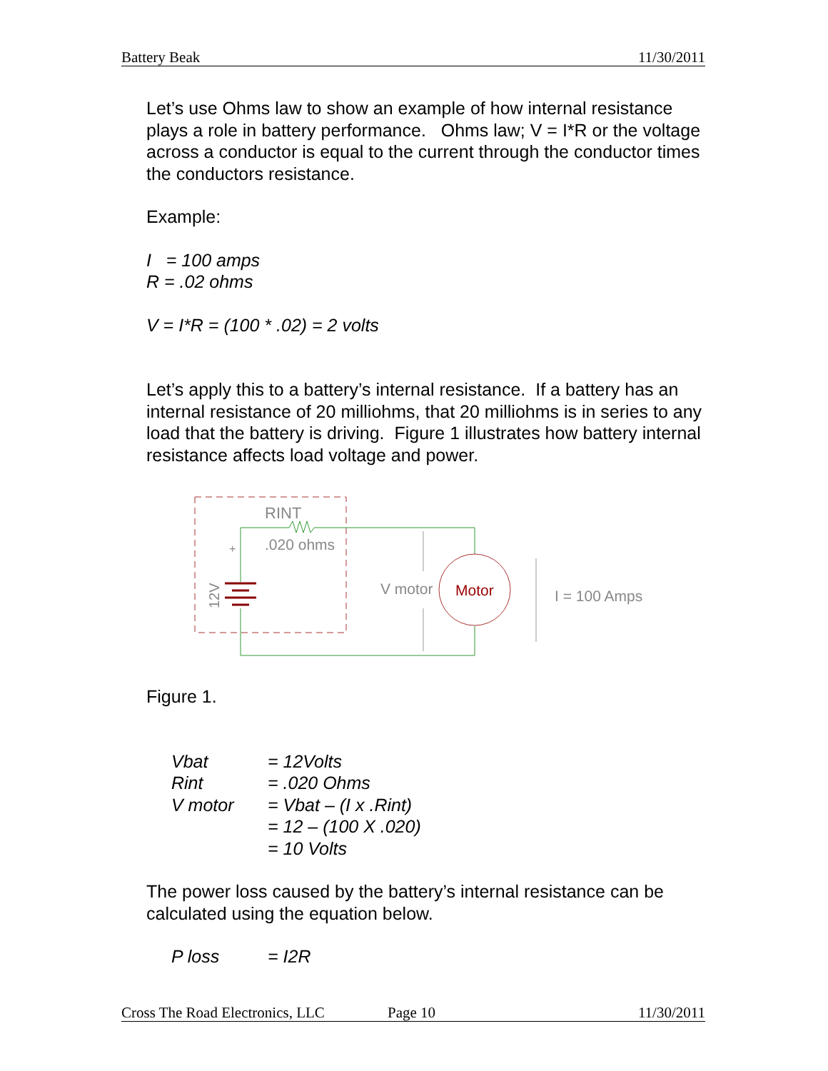Battery Beak 11/30/2011
Let’s use Ohms law to show an example of how internal resistance plays a role in battery performance. Ohms law; V = I*R or the voltage across a conductor is equal to the current through the conductor times the conductors resistance.
Example:
I = 100 amps
R = .02 ohms
V = I*R = (100 * .02) = 2 volts
Let’s apply this to a battery’s internal resistance. If a battery has an internal resistance of 20 milliohms, that 20 milliohms is in series to any load that the battery is driving. Figure 1 illustrates how battery internal resistance affects load voltage and power.
Motor
RINT
.020 ohms
V motor
I = 100 Amps
+
12V
Figure 1.
| Vbat | = 12Volts |
| Rint | = .020 Ohms |
| V motor | = Vbat – (I x .Rint) |
| | = 12 – (100 X .020) |
| | = 10 Volts |
The power loss caused by the battery’s internal resistance can be calculated using the equation below.
| P loss | = I2R |
Cross The Road Electronics, LLC Page 10 11/30/2011